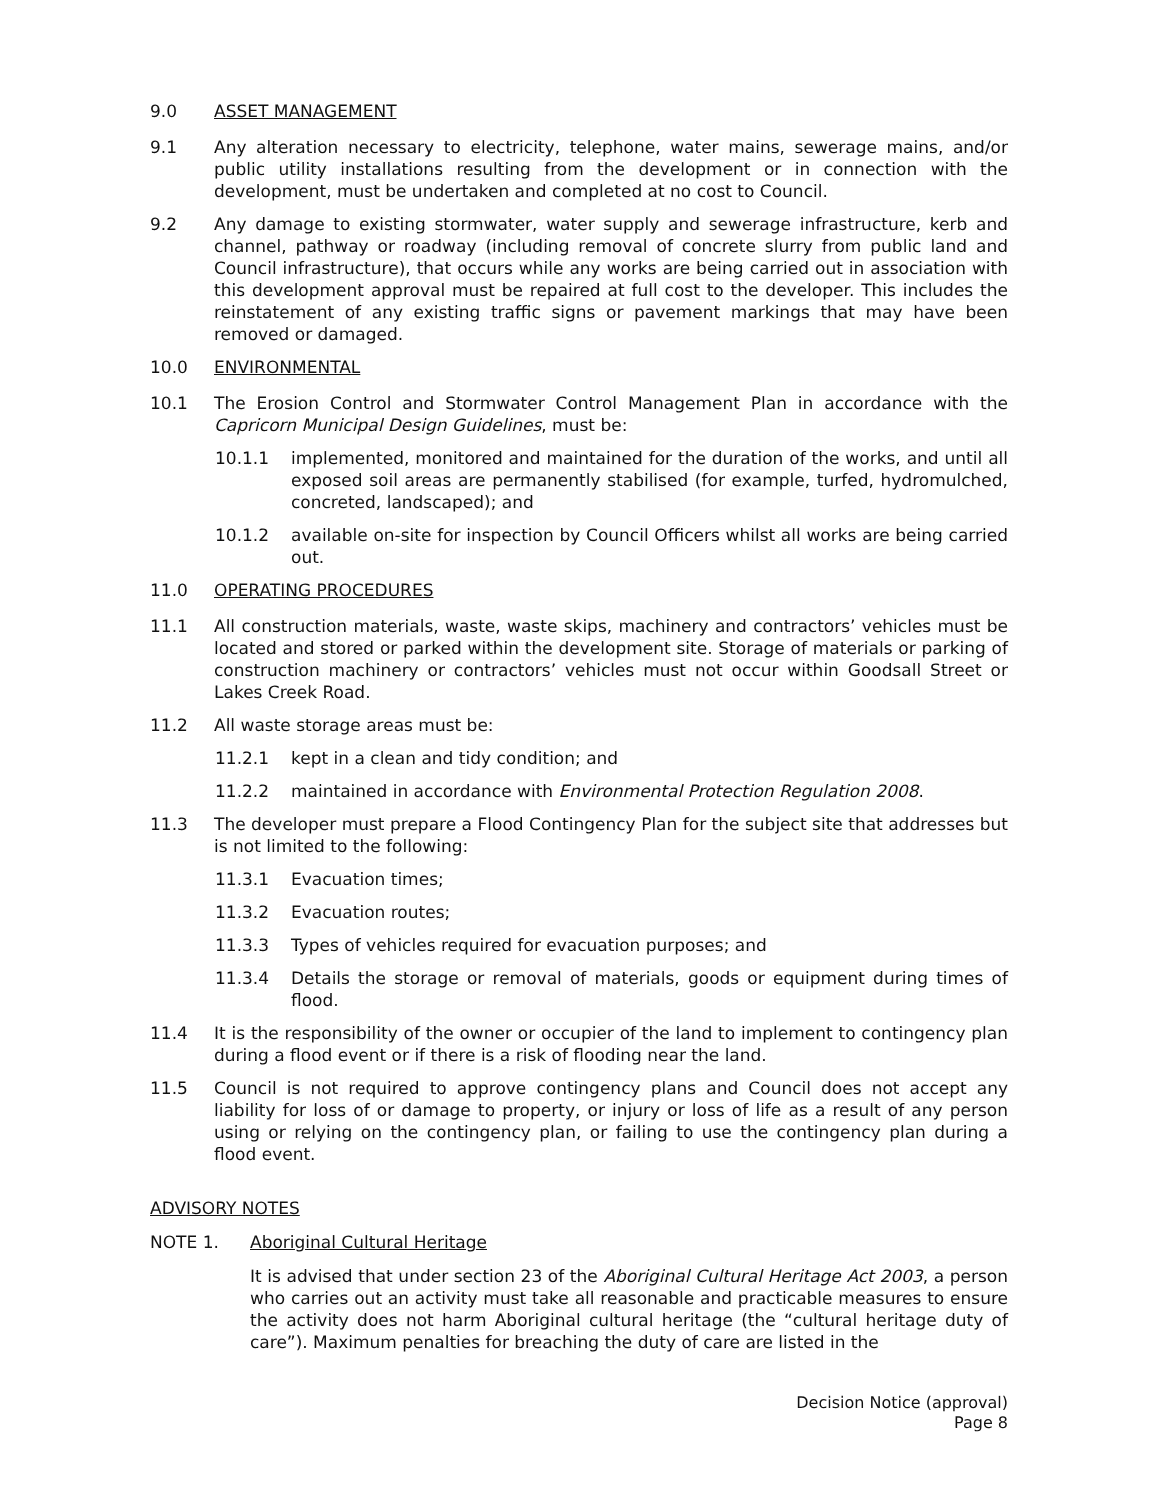9.0 ASSET MANAGEMENT
9.1 Any alteration necessary to electricity, telephone, water mains, sewerage mains, and/or public utility installations resulting from the development or in connection with the development, must be undertaken and completed at no cost to Council.
9.2 Any damage to existing stormwater, water supply and sewerage infrastructure, kerb and channel, pathway or roadway (including removal of concrete slurry from public land and Council infrastructure), that occurs while any works are being carried out in association with this development approval must be repaired at full cost to the developer. This includes the reinstatement of any existing traffic signs or pavement markings that may have been removed or damaged.
10.0 ENVIRONMENTAL
10.1 The Erosion Control and Stormwater Control Management Plan in accordance with the Capricorn Municipal Design Guidelines, must be:
10.1.1 implemented, monitored and maintained for the duration of the works, and until all exposed soil areas are permanently stabilised (for example, turfed, hydromulched, concreted, landscaped); and
10.1.2 available on-site for inspection by Council Officers whilst all works are being carried out.
11.0 OPERATING PROCEDURES
11.1 All construction materials, waste, waste skips, machinery and contractors’ vehicles must be located and stored or parked within the development site. Storage of materials or parking of construction machinery or contractors’ vehicles must not occur within Goodsall Street or Lakes Creek Road.
11.2 All waste storage areas must be:
11.2.1 kept in a clean and tidy condition; and
11.2.2 maintained in accordance with Environmental Protection Regulation 2008.
11.3 The developer must prepare a Flood Contingency Plan for the subject site that addresses but is not limited to the following:
11.3.1 Evacuation times;
11.3.2 Evacuation routes;
11.3.3 Types of vehicles required for evacuation purposes; and
11.3.4 Details the storage or removal of materials, goods or equipment during times of flood.
11.4 It is the responsibility of the owner or occupier of the land to implement to contingency plan during a flood event or if there is a risk of flooding near the land.
11.5 Council is not required to approve contingency plans and Council does not accept any liability for loss of or damage to property, or injury or loss of life as a result of any person using or relying on the contingency plan, or failing to use the contingency plan during a flood event.
ADVISORY NOTES
NOTE 1. Aboriginal Cultural Heritage
It is advised that under section 23 of the Aboriginal Cultural Heritage Act 2003, a person who carries out an activity must take all reasonable and practicable measures to ensure the activity does not harm Aboriginal cultural heritage (the “cultural heritage duty of care”). Maximum penalties for breaching the duty of care are listed in the
Decision Notice (approval)
Page 8